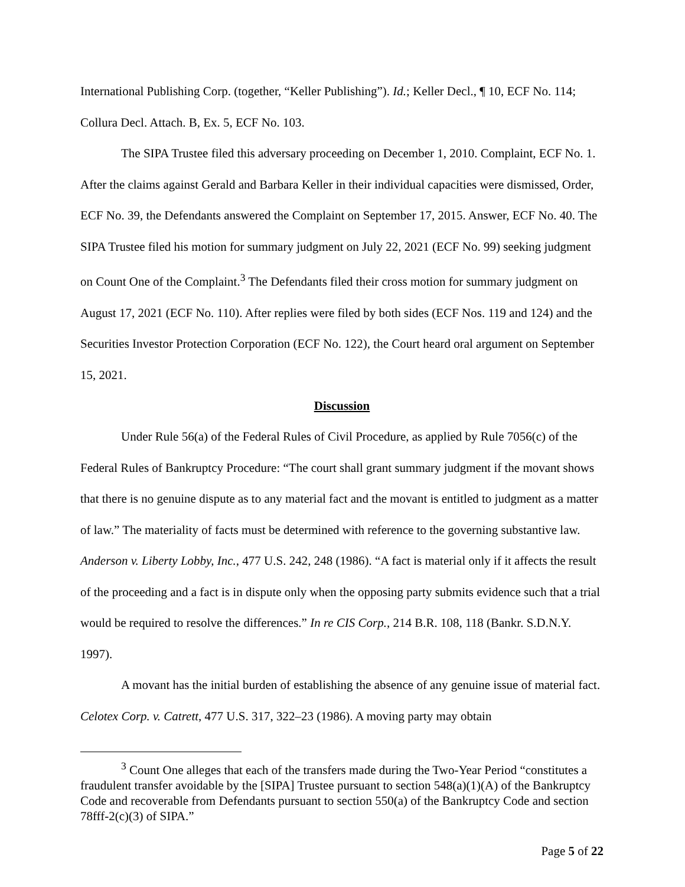International Publishing Corp. (together, “Keller Publishing”). Id.; Keller Decl., ¶ 10, ECF No. 114; Collura Decl. Attach. B, Ex. 5, ECF No. 103.
The SIPA Trustee filed this adversary proceeding on December 1, 2010. Complaint, ECF No. 1. After the claims against Gerald and Barbara Keller in their individual capacities were dismissed, Order, ECF No. 39, the Defendants answered the Complaint on September 17, 2015. Answer, ECF No. 40. The SIPA Trustee filed his motion for summary judgment on July 22, 2021 (ECF No. 99) seeking judgment on Count One of the Complaint.<sup>3</sup> The Defendants filed their cross motion for summary judgment on August 17, 2021 (ECF No. 110). After replies were filed by both sides (ECF Nos. 119 and 124) and the Securities Investor Protection Corporation (ECF No. 122), the Court heard oral argument on September 15, 2021.
Discussion
Under Rule 56(a) of the Federal Rules of Civil Procedure, as applied by Rule 7056(c) of the Federal Rules of Bankruptcy Procedure: “The court shall grant summary judgment if the movant shows that there is no genuine dispute as to any material fact and the movant is entitled to judgment as a matter of law.” The materiality of facts must be determined with reference to the governing substantive law. Anderson v. Liberty Lobby, Inc., 477 U.S. 242, 248 (1986). “A fact is material only if it affects the result of the proceeding and a fact is in dispute only when the opposing party submits evidence such that a trial would be required to resolve the differences.” In re CIS Corp., 214 B.R. 108, 118 (Bankr. S.D.N.Y. 1997).
A movant has the initial burden of establishing the absence of any genuine issue of material fact. Celotex Corp. v. Catrett, 477 U.S. 317, 322–23 (1986). A moving party may obtain
<sup>3</sup> Count One alleges that each of the transfers made during the Two-Year Period “constitutes a fraudulent transfer avoidable by the [SIPA] Trustee pursuant to section 548(a)(1)(A) of the Bankruptcy Code and recoverable from Defendants pursuant to section 550(a) of the Bankruptcy Code and section 78fff-2(c)(3) of SIPA.”
Page 5 of 22